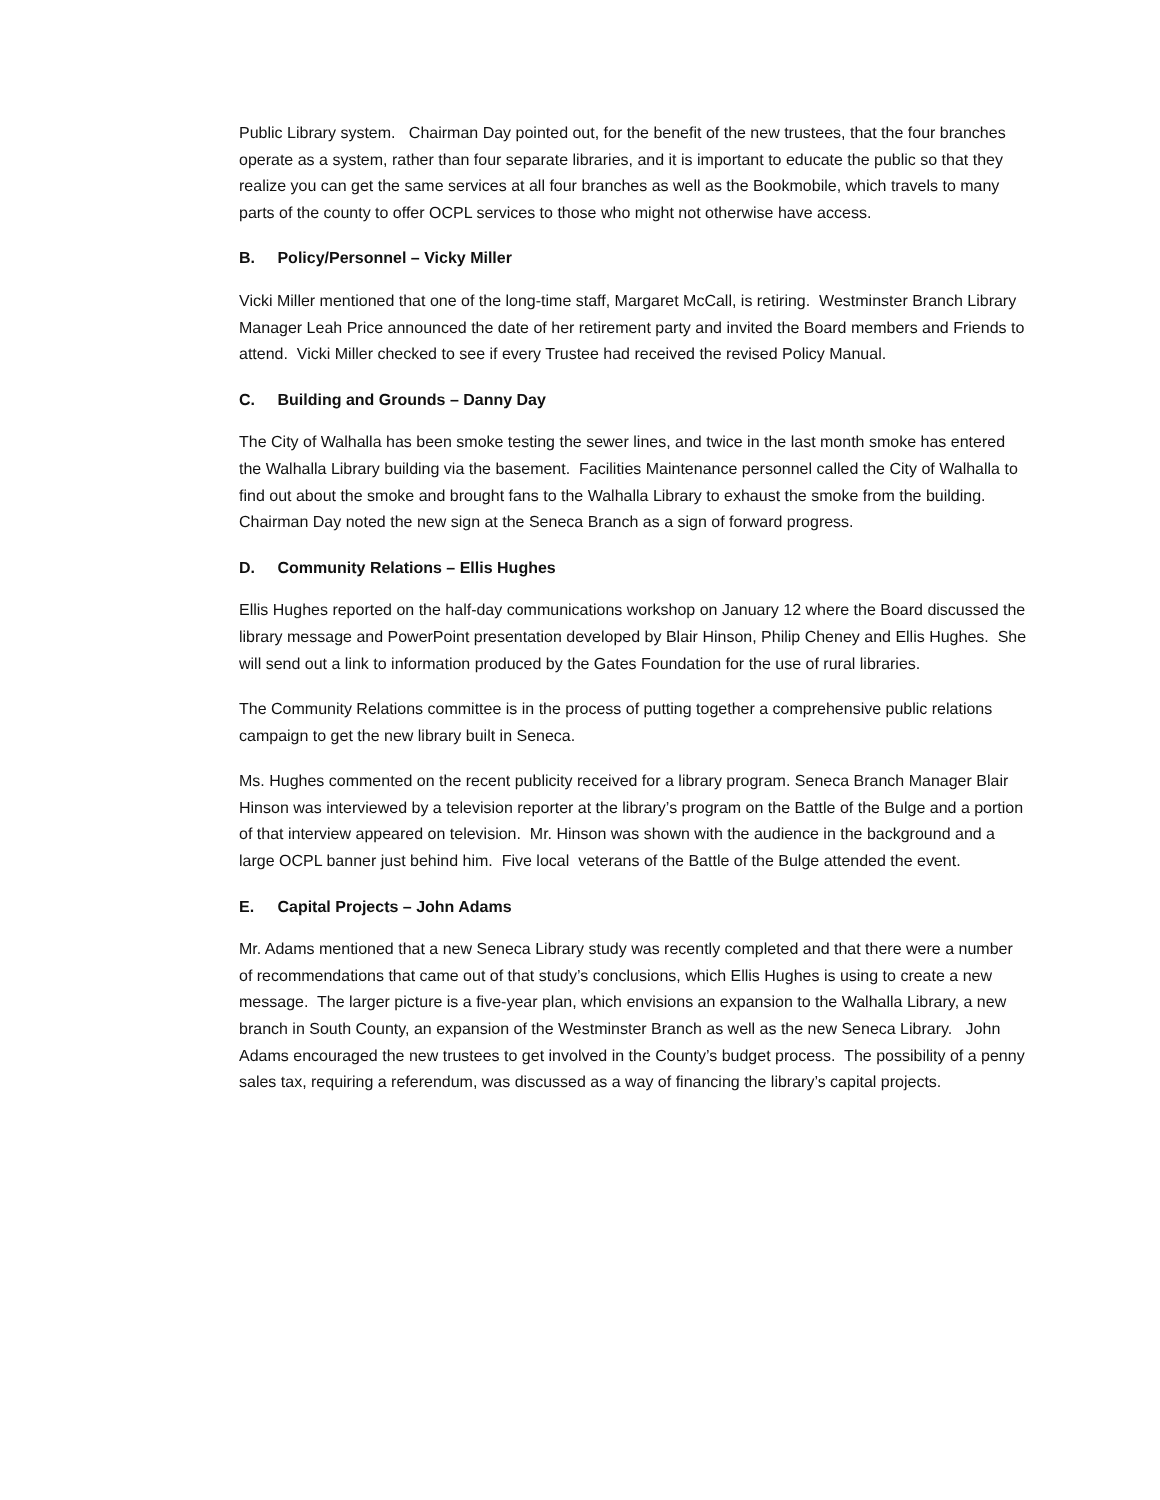Public Library system. Chairman Day pointed out, for the benefit of the new trustees, that the four branches operate as a system, rather than four separate libraries, and it is important to educate the public so that they realize you can get the same services at all four branches as well as the Bookmobile, which travels to many parts of the county to offer OCPL services to those who might not otherwise have access.
B. Policy/Personnel – Vicky Miller
Vicki Miller mentioned that one of the long-time staff, Margaret McCall, is retiring. Westminster Branch Library Manager Leah Price announced the date of her retirement party and invited the Board members and Friends to attend. Vicki Miller checked to see if every Trustee had received the revised Policy Manual.
C. Building and Grounds – Danny Day
The City of Walhalla has been smoke testing the sewer lines, and twice in the last month smoke has entered the Walhalla Library building via the basement. Facilities Maintenance personnel called the City of Walhalla to find out about the smoke and brought fans to the Walhalla Library to exhaust the smoke from the building. Chairman Day noted the new sign at the Seneca Branch as a sign of forward progress.
D. Community Relations – Ellis Hughes
Ellis Hughes reported on the half-day communications workshop on January 12 where the Board discussed the library message and PowerPoint presentation developed by Blair Hinson, Philip Cheney and Ellis Hughes. She will send out a link to information produced by the Gates Foundation for the use of rural libraries.
The Community Relations committee is in the process of putting together a comprehensive public relations campaign to get the new library built in Seneca.
Ms. Hughes commented on the recent publicity received for a library program. Seneca Branch Manager Blair Hinson was interviewed by a television reporter at the library’s program on the Battle of the Bulge and a portion of that interview appeared on television. Mr. Hinson was shown with the audience in the background and a large OCPL banner just behind him. Five local veterans of the Battle of the Bulge attended the event.
E. Capital Projects – John Adams
Mr. Adams mentioned that a new Seneca Library study was recently completed and that there were a number of recommendations that came out of that study’s conclusions, which Ellis Hughes is using to create a new message. The larger picture is a five-year plan, which envisions an expansion to the Walhalla Library, a new branch in South County, an expansion of the Westminster Branch as well as the new Seneca Library. John Adams encouraged the new trustees to get involved in the County’s budget process. The possibility of a penny sales tax, requiring a referendum, was discussed as a way of financing the library’s capital projects.